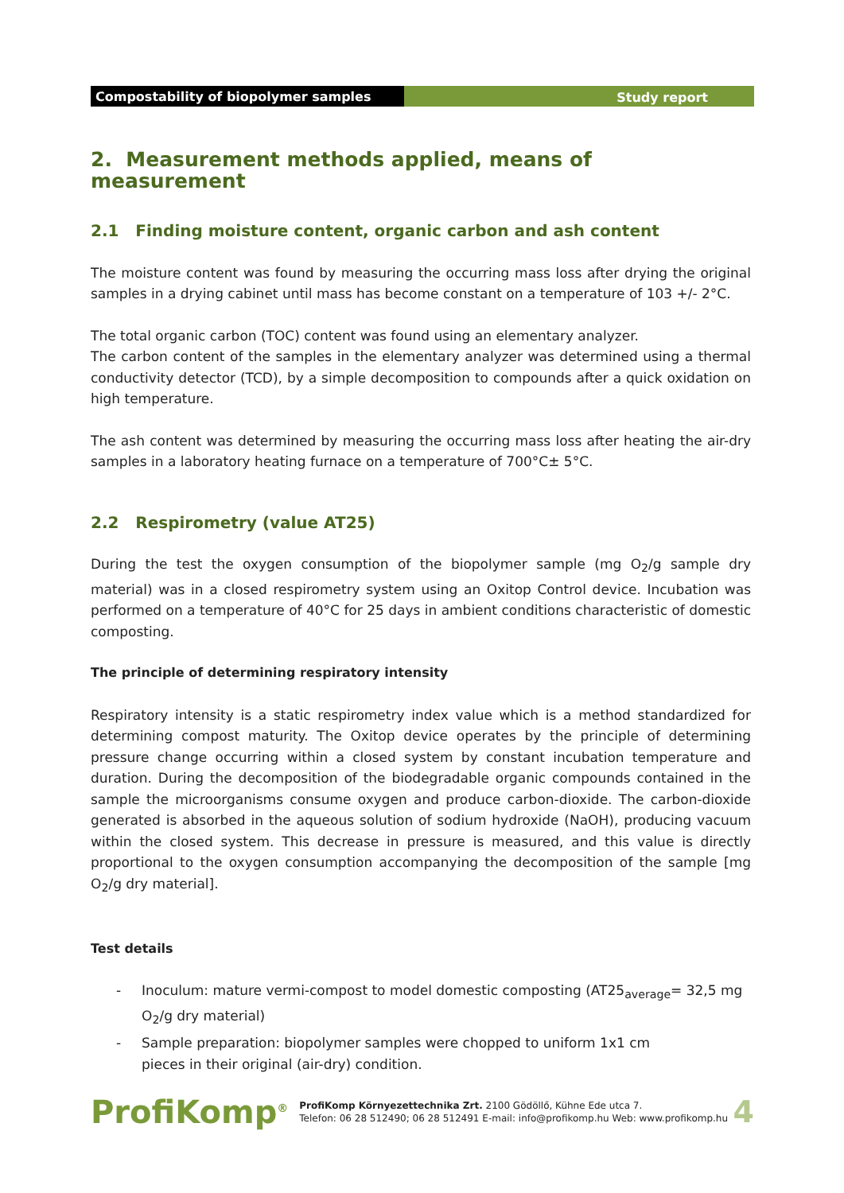Compostability of biopolymer samples Study report
2. Measurement methods applied, means of measurement
2.1 Finding moisture content, organic carbon and ash content
The moisture content was found by measuring the occurring mass loss after drying the original samples in a drying cabinet until mass has become constant on a temperature of 103 +/- 2°C.
The total organic carbon (TOC) content was found using an elementary analyzer.
The carbon content of the samples in the elementary analyzer was determined using a thermal conductivity detector (TCD), by a simple decomposition to compounds after a quick oxidation on high temperature.
The ash content was determined by measuring the occurring mass loss after heating the air-dry samples in a laboratory heating furnace on a temperature of 700°C± 5°C.
2.2 Respirometry (value AT25)
During the test the oxygen consumption of the biopolymer sample (mg O<sub>2</sub>/g sample dry material) was in a closed respirometry system using an Oxitop Control device. Incubation was performed on a temperature of 40°C for 25 days in ambient conditions characteristic of domestic composting.
The principle of determining respiratory intensity
Respiratory intensity is a static respirometry index value which is a method standardized for determining compost maturity. The Oxitop device operates by the principle of determining pressure change occurring within a closed system by constant incubation temperature and duration. During the decomposition of the biodegradable organic compounds contained in the sample the microorganisms consume oxygen and produce carbon-dioxide. The carbon-dioxide generated is absorbed in the aqueous solution of sodium hydroxide (NaOH), producing vacuum within the closed system. This decrease in pressure is measured, and this value is directly proportional to the oxygen consumption accompanying the decomposition of the sample [mg O<sub>2</sub>/g dry material].
Test details
- Inoculum: mature vermi-compost to model domestic composting (AT25<sub>average</sub>= 32,5 mg O<sub>2</sub>/g dry material)
- Sample preparation: biopolymer samples were chopped to uniform 1x1 cm
pieces in their original (air-dry) condition.
ProfiKomp<sup>®</sup>
ProfiKomp Környezettechnika Zrt. 2100 Gödöllő, Kühne Ede utca 7.
Telefon: 06 28 512490; 06 28 512491 E-mail: info@profikomp.hu Web: www.profikomp.hu
4